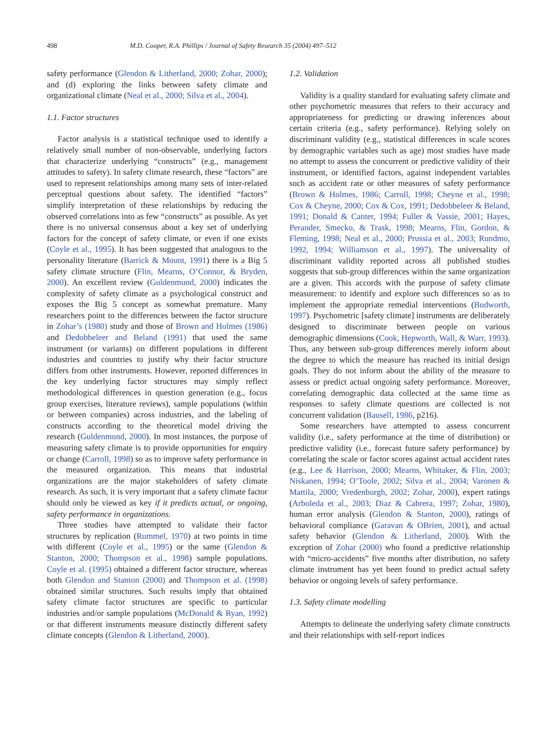498 M.D. Cooper, R.A. Phillips / Journal of Safety Research 35 (2004) 497–512
safety performance (Glendon & Litherland, 2000; Zohar, 2000); and (d) exploring the links between safety climate and organizational climate (Neal et al., 2000; Silva et al., 2004).
1.1. Factor structures
Factor analysis is a statistical technique used to identify a relatively small number of non-observable, underlying factors that characterize underlying “constructs” (e.g., management attitudes to safety). In safety climate research, these “factors” are used to represent relationships among many sets of inter-related perceptual questions about safety. The identified “factors” simplify interpretation of these relationships by reducing the observed correlations into as few “constructs” as possible. As yet there is no universal consensus about a key set of underlying factors for the concept of safety climate, or even if one exists (Coyle et al., 1995). It has been suggested that analogous to the personality literature (Barrick & Mount, 1991) there is a Big 5 safety climate structure (Flin, Mearns, O’Connor, & Bryden, 2000). An excellent review (Guldenmund, 2000) indicates the complexity of safety climate as a psychological construct and exposes the Big 5 concept as somewhat premature. Many researchers point to the differences between the factor structure in Zohar’s (1980) study and those of Brown and Holmes (1986) and Dedobbeleer and Beland (1991) that used the same instrument (or variants) on different populations in different industries and countries to justify why their factor structure differs from other instruments. However, reported differences in the key underlying factor structures may simply reflect methodological differences in question generation (e.g., focus group exercises, literature reviews), sample populations (within or between companies) across industries, and the labeling of constructs according to the theoretical model driving the research (Guldenmund, 2000). In most instances, the purpose of measuring safety climate is to provide opportunities for enquiry or change (Carroll, 1998) so as to improve safety performance in the measured organization. This means that industrial organizations are the major stakeholders of safety climate research. As such, it is very important that a safety climate factor should only be viewed as key if it predicts actual, or ongoing, safety performance in organizations.
Three studies have attempted to validate their factor structures by replication (Rummel, 1970) at two points in time with different (Coyle et al., 1995) or the same (Glendon & Stanton, 2000; Thompson et al., 1998) sample populations. Coyle et al. (1995) obtained a different factor structure, whereas both Glendon and Stanton (2000) and Thompson et al. (1998) obtained similar structures. Such results imply that obtained safety climate factor structures are specific to particular industries and/or sample populations (McDonald & Ryan, 1992) or that different instruments measure distinctly different safety climate concepts (Glendon & Litherland, 2000).
1.2. Validation
Validity is a quality standard for evaluating safety climate and other psychometric measures that refers to their accuracy and appropriateness for predicting or drawing inferences about certain criteria (e.g., safety performance). Relying solely on discriminant validity (e.g., statistical differences in scale scores by demographic variables such as age) most studies have made no attempt to assess the concurrent or predictive validity of their instrument, or identified factors, against independent variables such as accident rate or other measures of safety performance (Brown & Holmes, 1986; Carroll, 1998; Cheyne et al., 1998; Cox & Cheyne, 2000; Cox & Cox, 1991; Dedobbeleer & Beland, 1991; Donald & Canter, 1994; Fuller & Vassie, 2001; Hayes, Perander, Smecko, & Trask, 1998; Mearns, Flin, Gordon, & Fleming, 1998; Neal et al., 2000; Prussia et al., 2003; Rundmo, 1992, 1994; Williamson et al., 1997). The universality of discriminant validity reported across all published studies suggests that sub-group differences within the same organization are a given. This accords with the purpose of safety climate measurement: to identify and explore such differences so as to implement the appropriate remedial interventions (Budworth, 1997). Psychometric [safety climate] instruments are deliberately designed to discriminate between people on various demographic dimensions (Cook, Hepworth, Wall, & Warr, 1993). Thus, any between sub-group differences merely inform about the degree to which the measure has reached its initial design goals. They do not inform about the ability of the measure to assess or predict actual ongoing safety performance. Moreover, correlating demographic data collected at the same time as responses to safety climate questions are collected is not concurrent validation (Bausell, 1986, p216).
Some researchers have attempted to assess concurrent validity (i.e., safety performance at the time of distribution) or predictive validity (i.e., forecast future safety performance) by correlating the scale or factor scores against actual accident rates (e.g., Lee & Harrison, 2000; Mearns, Whitaker, & Flin, 2003; Niskanen, 1994; O’Toole, 2002; Silva et al., 2004; Varonen & Mattila, 2000; Vredenburgh, 2002; Zohar, 2000), expert ratings (Arboleda et al., 2003; Diaz & Cabrera, 1997; Zohar, 1980), human error analysis (Glendon & Stanton, 2000), ratings of behavioral compliance (Garavan & OBrien, 2001), and actual safety behavior (Glendon & Litherland, 2000). With the exception of Zohar (2000) who found a predictive relationship with “micro-accidents” five months after distribution, no safety climate instrument has yet been found to predict actual safety behavior or ongoing levels of safety performance.
1.3. Safety climate modelling
Attempts to delineate the underlying safety climate constructs and their relationships with self-report indices